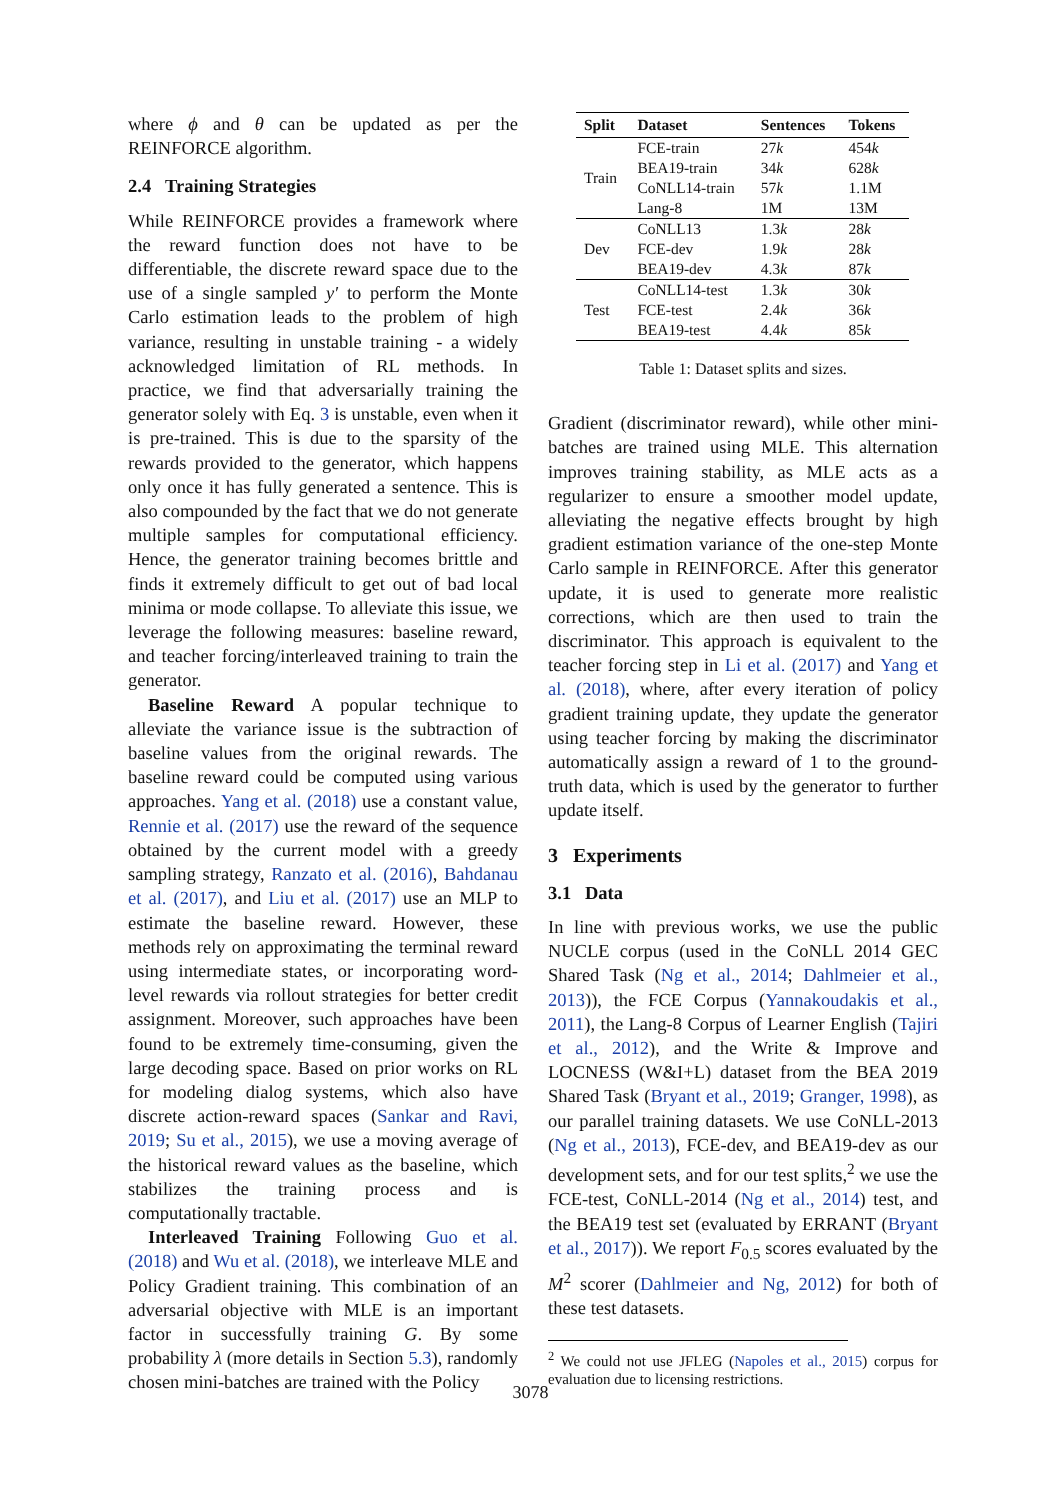where ϕ and θ can be updated as per the REINFORCE algorithm.
2.4 Training Strategies
While REINFORCE provides a framework where the reward function does not have to be differentiable, the discrete reward space due to the use of a single sampled y′ to perform the Monte Carlo estimation leads to the problem of high variance, resulting in unstable training - a widely acknowledged limitation of RL methods. In practice, we find that adversarially training the generator solely with Eq. 3 is unstable, even when it is pre-trained. This is due to the sparsity of the rewards provided to the generator, which happens only once it has fully generated a sentence. This is also compounded by the fact that we do not generate multiple samples for computational efficiency. Hence, the generator training becomes brittle and finds it extremely difficult to get out of bad local minima or mode collapse. To alleviate this issue, we leverage the following measures: baseline reward, and teacher forcing/interleaved training to train the generator.
Baseline Reward A popular technique to alleviate the variance issue is the subtraction of baseline values from the original rewards. The baseline reward could be computed using various approaches. Yang et al. (2018) use a constant value, Rennie et al. (2017) use the reward of the sequence obtained by the current model with a greedy sampling strategy, Ranzato et al. (2016), Bahdanau et al. (2017), and Liu et al. (2017) use an MLP to estimate the baseline reward. However, these methods rely on approximating the terminal reward using intermediate states, or incorporating word-level rewards via rollout strategies for better credit assignment. Moreover, such approaches have been found to be extremely time-consuming, given the large decoding space. Based on prior works on RL for modeling dialog systems, which also have discrete action-reward spaces (Sankar and Ravi, 2019; Su et al., 2015), we use a moving average of the historical reward values as the baseline, which stabilizes the training process and is computationally tractable.
Interleaved Training Following Guo et al. (2018) and Wu et al. (2018), we interleave MLE and Policy Gradient training. This combination of an adversarial objective with MLE is an important factor in successfully training G. By some probability λ (more details in Section 5.3), randomly chosen mini-batches are trained with the Policy
| Split | Dataset | Sentences | Tokens |
| --- | --- | --- | --- |
| Train | FCE-train | 27 k | 454 k |
| | BEA19-train | 34 k | 628 k |
| | CoNLL14-train | 57 k | 1.1M |
| | Lang-8 | 1M | 13M |
| Dev | CoNLL13 | 1.3 k | 28 k |
| | FCE-dev | 1.9 k | 28 k |
| | BEA19-dev | 4.3 k | 87 k |
| Test | CoNLL14-test | 1.3 k | 30 k |
| | FCE-test | 2.4 k | 36 k |
| | BEA19-test | 4.4 k | 85 k |
Table 1: Dataset splits and sizes.
Gradient (discriminator reward), while other mini-batches are trained using MLE. This alternation improves training stability, as MLE acts as a regularizer to ensure a smoother model update, alleviating the negative effects brought by high gradient estimation variance of the one-step Monte Carlo sample in REINFORCE. After this generator update, it is used to generate more realistic corrections, which are then used to train the discriminator. This approach is equivalent to the teacher forcing step in Li et al. (2017) and Yang et al. (2018), where, after every iteration of policy gradient training update, they update the generator using teacher forcing by making the discriminator automatically assign a reward of 1 to the ground-truth data, which is used by the generator to further update itself.
3 Experiments
3.1 Data
In line with previous works, we use the public NUCLE corpus (used in the CoNLL 2014 GEC Shared Task (Ng et al., 2014; Dahlmeier et al., 2013)), the FCE Corpus (Yannakoudakis et al., 2011), the Lang-8 Corpus of Learner English (Tajiri et al., 2012), and the Write & Improve and LOCNESS (W&I+L) dataset from the BEA 2019 Shared Task (Bryant et al., 2019; Granger, 1998), as our parallel training datasets. We use CoNLL-2013 (Ng et al., 2013), FCE-dev, and BEA19-dev as our development sets, and for our test splits,<sup>2</sup> we use the FCE-test, CoNLL-2014 (Ng et al., 2014) test, and the BEA19 test set (evaluated by ERRANT (Bryant et al., 2017)). We report F<sub>0.5</sub> scores evaluated by the M<sup>2</sup> scorer (Dahlmeier and Ng, 2012) for both of these test datasets.
<sup>2</sup> We could not use JFLEG (Napoles et al., 2015) corpus for evaluation due to licensing restrictions.
3078